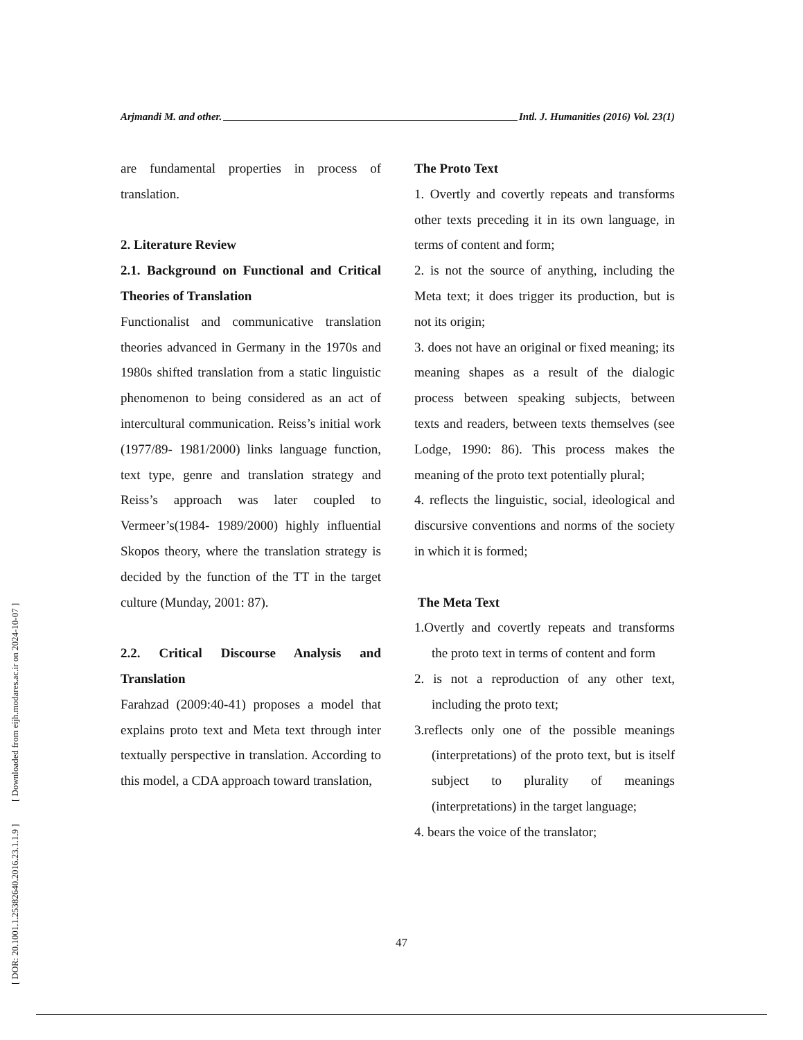Arjmandi M. and other. Intl. J. Humanities (2016) Vol. 23(1)
are fundamental properties in process of translation.
2. Literature Review
2.1. Background on Functional and Critical Theories of Translation
Functionalist and communicative translation theories advanced in Germany in the 1970s and 1980s shifted translation from a static linguistic phenomenon to being considered as an act of intercultural communication. Reiss’s initial work (1977/89- 1981/2000) links language function, text type, genre and translation strategy and Reiss’s approach was later coupled to Vermeer’s(1984- 1989/2000) highly influential Skopos theory, where the translation strategy is decided by the function of the TT in the target culture (Munday, 2001: 87).
2.2. Critical Discourse Analysis and Translation
Farahzad (2009:40-41) proposes a model that explains proto text and Meta text through inter textually perspective in translation. According to this model, a CDA approach toward translation,
The Proto Text
1. Overtly and covertly repeats and transforms other texts preceding it in its own language, in terms of content and form;
2. is not the source of anything, including the Meta text; it does trigger its production, but is not its origin;
3. does not have an original or fixed meaning; its meaning shapes as a result of the dialogic process between speaking subjects, between texts and readers, between texts themselves (see Lodge, 1990: 86). This process makes the meaning of the proto text potentially plural;
4. reflects the linguistic, social, ideological and discursive conventions and norms of the society in which it is formed;
The Meta Text
1.Overtly and covertly repeats and transforms the proto text in terms of content and form
2. is not a reproduction of any other text, including the proto text;
3.reflects only one of the possible meanings (interpretations) of the proto text, but is itself subject to plurality of meanings (interpretations) in the target language;
4. bears the voice of the translator;
47
[ DOR: 20.1001.1.25382640.2016.23.1.1.9 ] [ Downloaded from eijh.modares.ac.ir on 2024-10-07 ]